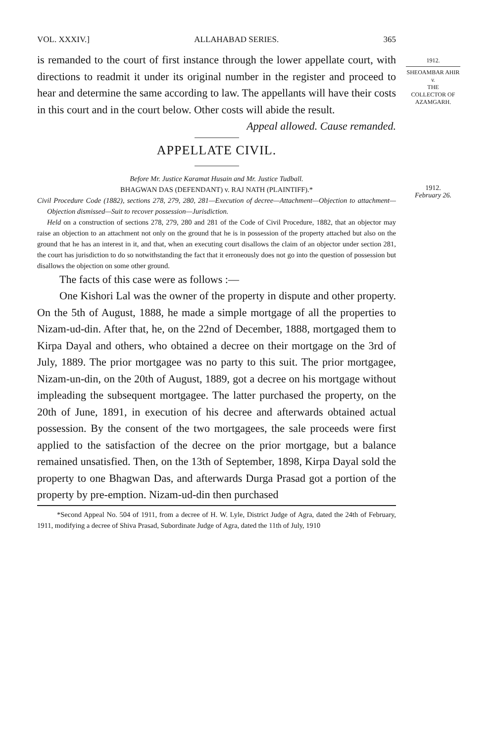VOL. XXXIV.] ALLAHABAD SERIES. 365
1912.
SHEOAMBAR AHIR
v.
THE
COLLECTOR OF AZAMGARH.
is remanded to the court of first instance through the lower appellate court, with directions to readmit it under its original number in the register and proceed to hear and determine the same according to law. The appellants will have their costs in this court and in the court below. Other costs will abide the result.
Appeal allowed. Cause remanded.
1912.
February 26.
APPELLATE CIVIL.
Before Mr. Justice Karamat Husain and Mr. Justice Tudball.
BHAGWAN DAS (DEFENDANT) v. RAJ NATH (PLAINTIFF).*
Civil Procedure Code (1882), sections 278, 279, 280, 281—Execution of decree—Attachment—Objection to attachment—Objection dismissed—Suit to recover possession—Jurisdiction.
Held on a construction of sections 278, 279, 280 and 281 of the Code of Civil Procedure, 1882, that an objector may raise an objection to an attachment not only on the ground that he is in possession of the property attached but also on the ground that he has an interest in it, and that, when an executing court disallows the claim of an objector under section 281, the court has jurisdiction to do so notwithstanding the fact that it erroneously does not go into the question of possession but disallows the objection on some other ground.
The facts of this case were as follows :—
One Kishori Lal was the owner of the property in dispute and other property. On the 5th of August, 1888, he made a simple mortgage of all the properties to Nizam-ud-din. After that, he, on the 22nd of December, 1888, mortgaged them to Kirpa Dayal and others, who obtained a decree on their mortgage on the 3rd of July, 1889. The prior mortgagee was no party to this suit. The prior mortgagee, Nizam-un-din, on the 20th of August, 1889, got a decree on his mortgage without impleading the subsequent mortgagee. The latter purchased the property, on the 20th of June, 1891, in execution of his decree and afterwards obtained actual possession. By the consent of the two mortgagees, the sale proceeds were first applied to the satisfaction of the decree on the prior mortgage, but a balance remained unsatisfied. Then, on the 13th of September, 1898, Kirpa Dayal sold the property to one Bhagwan Das, and afterwards Durga Prasad got a portion of the property by pre-emption. Nizam-ud-din then purchased
*Second Appeal No. 504 of 1911, from a decree of H. W. Lyle, District Judge of Agra, dated the 24th of February, 1911, modifying a decree of Shiva Prasad, Subordinate Judge of Agra, dated the 11th of July, 1910